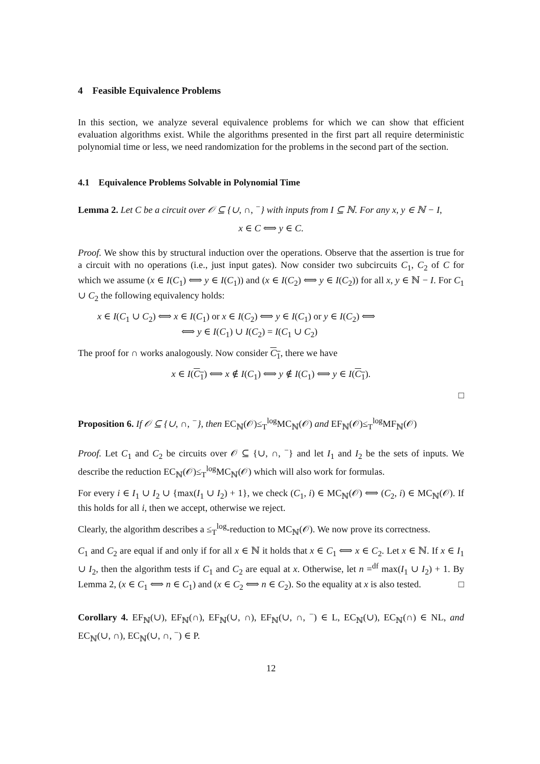4 Feasible Equivalence Problems
In this section, we analyze several equivalence problems for which we can show that efficient evaluation algorithms exist. While the algorithms presented in the first part all require deterministic polynomial time or less, we need randomization for the problems in the second part of the section.
4.1 Equivalence Problems Solvable in Polynomial Time
Lemma 2. Let C be a circuit over 𝒪 ⊆ {∪, ∩, <sup>−</sup>} with inputs from I ⊆ ℕ. For any x, y ∈ ℕ − I,
x ∈ C ⟺ y ∈ C.
Proof. We show this by structural induction over the operations. Observe that the assertion is true for a circuit with no operations (i.e., just input gates). Now consider two subcircuits C<sub>1</sub>, C<sub>2</sub> of C for which we assume (x ∈ I(C<sub>1</sub>) ⟺ y ∈ I(C<sub>1</sub>)) and (x ∈ I(C<sub>2</sub>) ⟺ y ∈ I(C<sub>2</sub>)) for all x, y ∈ ℕ − I. For C<sub>1</sub> ∪ C<sub>2</sub> the following equivalency holds:
x ∈ I(C<sub>1</sub> ∪ C<sub>2</sub>) ⟺ x ∈ I(C<sub>1</sub>) or x ∈ I(C<sub>2</sub>) ⟺ y ∈ I(C<sub>1</sub>) or y ∈ I(C<sub>2</sub>) ⟺
⟺ y ∈ I(C<sub>1</sub>) ∪ I(C<sub>2</sub>) = I(C<sub>1</sub> ∪ C<sub>2</sub>)
The proof for ∩ works analogously. Now consider C<sub>1</sub>, there we have
x ∈ I(C<sub>1</sub>) ⟺ x ∉ I(C<sub>1</sub>) ⟺ y ∉ I(C<sub>1</sub>) ⟺ y ∈ I(C<sub>1</sub>).
□
Proposition 6. If 𝒪 ⊆ {∪, ∩, <sup>−</sup>}, then EC<sub>ℕ</sub>(𝒪)≤<sub>T</sub><sup>log</sup>MC<sub>ℕ</sub>(𝒪) and EF<sub>ℕ</sub>(𝒪)≤<sub>T</sub><sup>log</sup>MF<sub>ℕ</sub>(𝒪)
Proof. Let C<sub>1</sub> and C<sub>2</sub> be circuits over 𝒪 ⊆ {∪, ∩, <sup>−</sup>} and let I<sub>1</sub> and I<sub>2</sub> be the sets of inputs. We describe the reduction EC<sub>ℕ</sub>(𝒪)≤<sub>T</sub><sup>log</sup>MC<sub>ℕ</sub>(𝒪) which will also work for formulas.
For every i ∈ I<sub>1</sub> ∪ I<sub>2</sub> ∪ {max(I<sub>1</sub> ∪ I<sub>2</sub>) + 1}, we check (C<sub>1</sub>, i) ∈ MC<sub>ℕ</sub>(𝒪) ⟺ (C<sub>2</sub>, i) ∈ MC<sub>ℕ</sub>(𝒪). If this holds for all i, then we accept, otherwise we reject.
Clearly, the algorithm describes a ≤<sub>T</sub><sup>log</sup>-reduction to MC<sub>ℕ</sub>(𝒪). We now prove its correctness.
C<sub>1</sub> and C<sub>2</sub> are equal if and only if for all x ∈ ℕ it holds that x ∈ C<sub>1</sub> ⟺ x ∈ C<sub>2</sub>. Let x ∈ ℕ. If x ∈ I<sub>1</sub> ∪ I<sub>2</sub>, then the algorithm tests if C<sub>1</sub> and C<sub>2</sub> are equal at x. Otherwise, let n =<sup>df</sup> max(I<sub>1</sub> ∪ I<sub>2</sub>) + 1. By Lemma 2, (x ∈ C<sub>1</sub> ⟺ n ∈ C<sub>1</sub>) and (x ∈ C<sub>2</sub> ⟺ n ∈ C<sub>2</sub>). So the equality at x is also tested. □
Corollary 4. EF<sub>ℕ</sub>(∪), EF<sub>ℕ</sub>(∩), EF<sub>ℕ</sub>(∪, ∩), EF<sub>ℕ</sub>(∪, ∩, <sup>−</sup>) ∈ L, EC<sub>ℕ</sub>(∪), EC<sub>ℕ</sub>(∩) ∈ NL, and EC<sub>ℕ</sub>(∪, ∩), EC<sub>ℕ</sub>(∪, ∩, <sup>−</sup>) ∈ P.
12